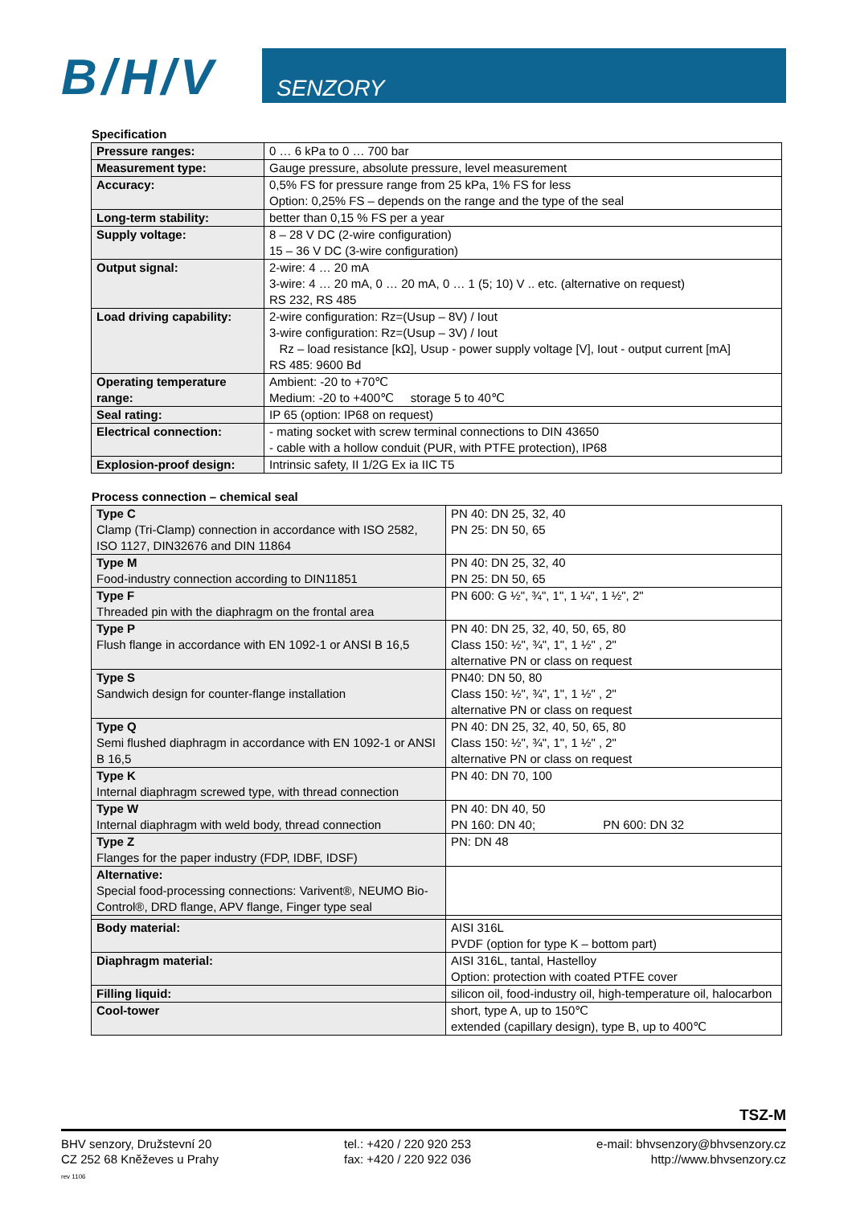B/H/V SENZORY
Specification
| Pressure ranges: | 0 … 6 kPa to 0 … 700 bar |
| Measurement type: | Gauge pressure, absolute pressure, level measurement |
| Accuracy: | 0,5% FS for pressure range from 25 kPa, 1% FS for less Option: 0,25% FS – depends on the range and the type of the seal |
| Long-term stability: | better than 0,15 % FS per a year |
| Supply voltage: | 8 – 28 V DC (2-wire configuration) 15 – 36 V DC (3-wire configuration) |
| Output signal: | 2-wire: 4 … 20 mA 3-wire: 4 … 20 mA, 0 … 20 mA, 0 … 1 (5; 10) V .. etc. (alternative on request) RS 232, RS 485 |
| Load driving capability: | 2-wire configuration: Rz=(Usup – 8V) / Iout 3-wire configuration: Rz=(Usup – 3V) / Iout Rz – load resistance [kΩ], Usup - power supply voltage [V], Iout - output current [mA] RS 485: 9600 Bd |
| Operating temperature range: | Ambient: -20 to +70℃ Medium: -20 to +400℃ storage 5 to 40℃ |
| Seal rating: | IP 65 (option: IP68 on request) |
| Electrical connection: | - mating socket with screw terminal connections to DIN 43650 - cable with a hollow conduit (PUR, with PTFE protection), IP68 |
| Explosion-proof design: | Intrinsic safety, II 1/2G Ex ia IIC T5 |
Process connection – chemical seal
| Type C Clamp (Tri-Clamp) connection in accordance with ISO 2582, ISO 1127, DIN32676 and DIN 11864 | PN 40: DN 25, 32, 40 PN 25: DN 50, 65 |
| Type M Food-industry connection according to DIN11851 | PN 40: DN 25, 32, 40 PN 25: DN 50, 65 |
| Type F Threaded pin with the diaphragm on the frontal area | PN 600: G ½", ¾", 1", 1 ¼", 1 ½", 2" |
| Type P Flush flange in accordance with EN 1092-1 or ANSI B 16,5 | PN 40: DN 25, 32, 40, 50, 65, 80 Class 150: ½", ¾", 1", 1 ½" , 2" alternative PN or class on request |
| Type S Sandwich design for counter-flange installation | PN40: DN 50, 80 Class 150: ½", ¾", 1", 1 ½" , 2" alternative PN or class on request |
| Type Q Semi flushed diaphragm in accordance with EN 1092-1 or ANSI B 16,5 | PN 40: DN 25, 32, 40, 50, 65, 80 Class 150: ½", ¾", 1", 1 ½" , 2" alternative PN or class on request |
| Type K Internal diaphragm screwed type, with thread connection | PN 40: DN 70, 100 |
| Type W Internal diaphragm with weld body, thread connection | PN 40: DN 40, 50 PN 160: DN 40; PN 600: DN 32 |
| Type Z Flanges for the paper industry (FDP, IDBF, IDSF) | PN: DN 48 |
| Alternative: Special food-processing connections: Varivent®, NEUMO Bio-Control®, DRD flange, APV flange, Finger type seal | |
| Body material: | AISI 316L PVDF (option for type K – bottom part) |
| Diaphragm material: | AISI 316L, tantal, Hastelloy Option: protection with coated PTFE cover |
| Filling liquid: | silicon oil, food-industry oil, high-temperature oil, halocarbon |
| Cool-tower | short, type A, up to 150℃ extended (capillary design), type B, up to 400℃ |
TSZ-M
BHV senzory, Družstevní 20
CZ 252 68 Kněževes u Prahy
rev 1106
tel.: +420 / 220 920 253
fax: +420 / 220 922 036
e-mail: bhvsenzory@bhvsenzory.cz
http://www.bhvsenzory.cz